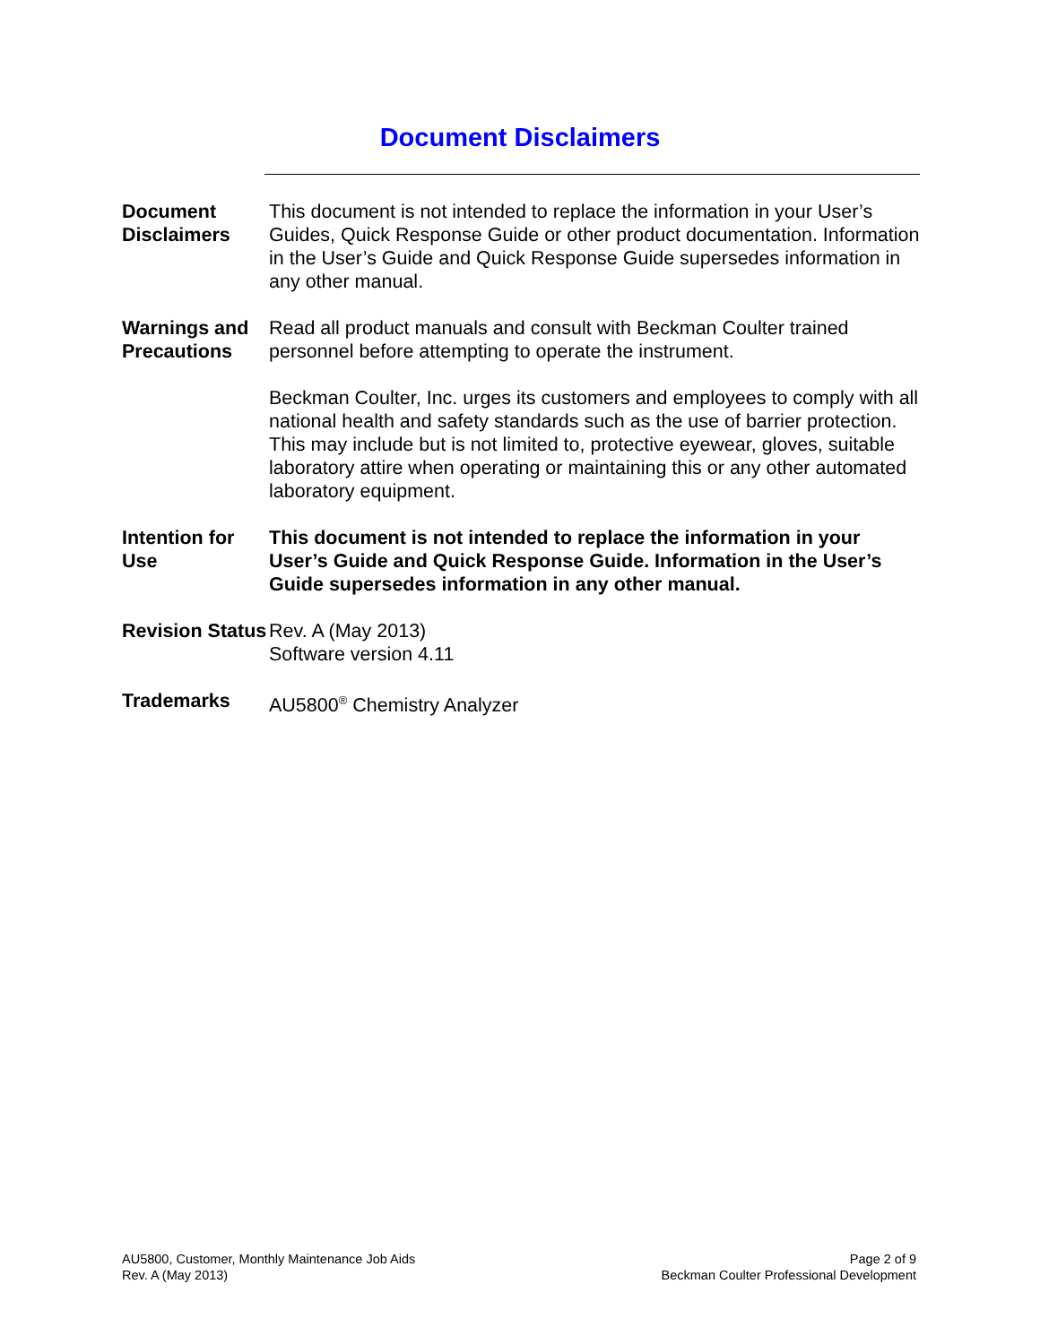Document Disclaimers
Document Disclaimers
This document is not intended to replace the information in your User’s Guides, Quick Response Guide or other product documentation. Information in the User’s Guide and Quick Response Guide supersedes information in any other manual.
Warnings and Precautions
Read all product manuals and consult with Beckman Coulter trained personnel before attempting to operate the instrument.
Beckman Coulter, Inc. urges its customers and employees to comply with all national health and safety standards such as the use of barrier protection. This may include but is not limited to, protective eyewear, gloves, suitable laboratory attire when operating or maintaining this or any other automated laboratory equipment.
Intention for Use
This document is not intended to replace the information in your User’s Guide and Quick Response Guide. Information in the User’s Guide supersedes information in any other manual.
Revision Status
Rev. A (May 2013)
Software version 4.11
Trademarks AU5800<sup>®</sup> Chemistry Analyzer
AU5800, Customer, Monthly Maintenance Job Aids
Rev. A (May 2013)
Page 2 of 9
Beckman Coulter Professional Development